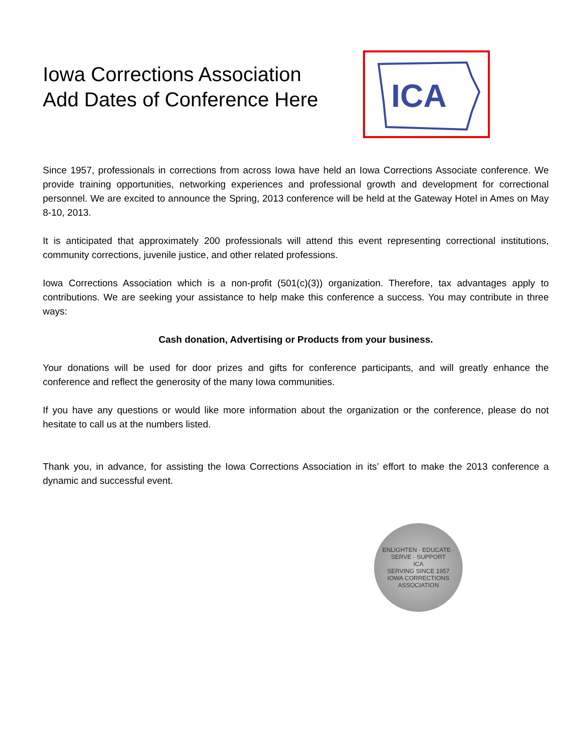Iowa Corrections Association
Add Dates of Conference Here
ICA
Since 1957, professionals in corrections from across Iowa have held an Iowa Corrections Associate conference. We provide training opportunities, networking experiences and professional growth and development for correctional personnel. We are excited to announce the Spring, 2013 conference will be held at the Gateway Hotel in Ames on May 8-10, 2013.
It is anticipated that approximately 200 professionals will attend this event representing correctional institutions, community corrections, juvenile justice, and other related professions.
Iowa Corrections Association which is a non-profit (501(c)(3)) organization. Therefore, tax advantages apply to contributions. We are seeking your assistance to help make this conference a success. You may contribute in three ways:
Cash donation, Advertising or Products from your business.
Your donations will be used for door prizes and gifts for conference participants, and will greatly enhance the conference and reflect the generosity of the many Iowa communities.
If you have any questions or would like more information about the organization or the conference, please do not hesitate to call us at the numbers listed.
Thank you, in advance, for assisting the Iowa Corrections Association in its’ effort to make the 2013 conference a dynamic and successful event.
ENLIGHTEN · EDUCATE · SERVE · SUPPORT
ICA
SERVING SINCE 1957
IOWA CORRECTIONS ASSOCIATION